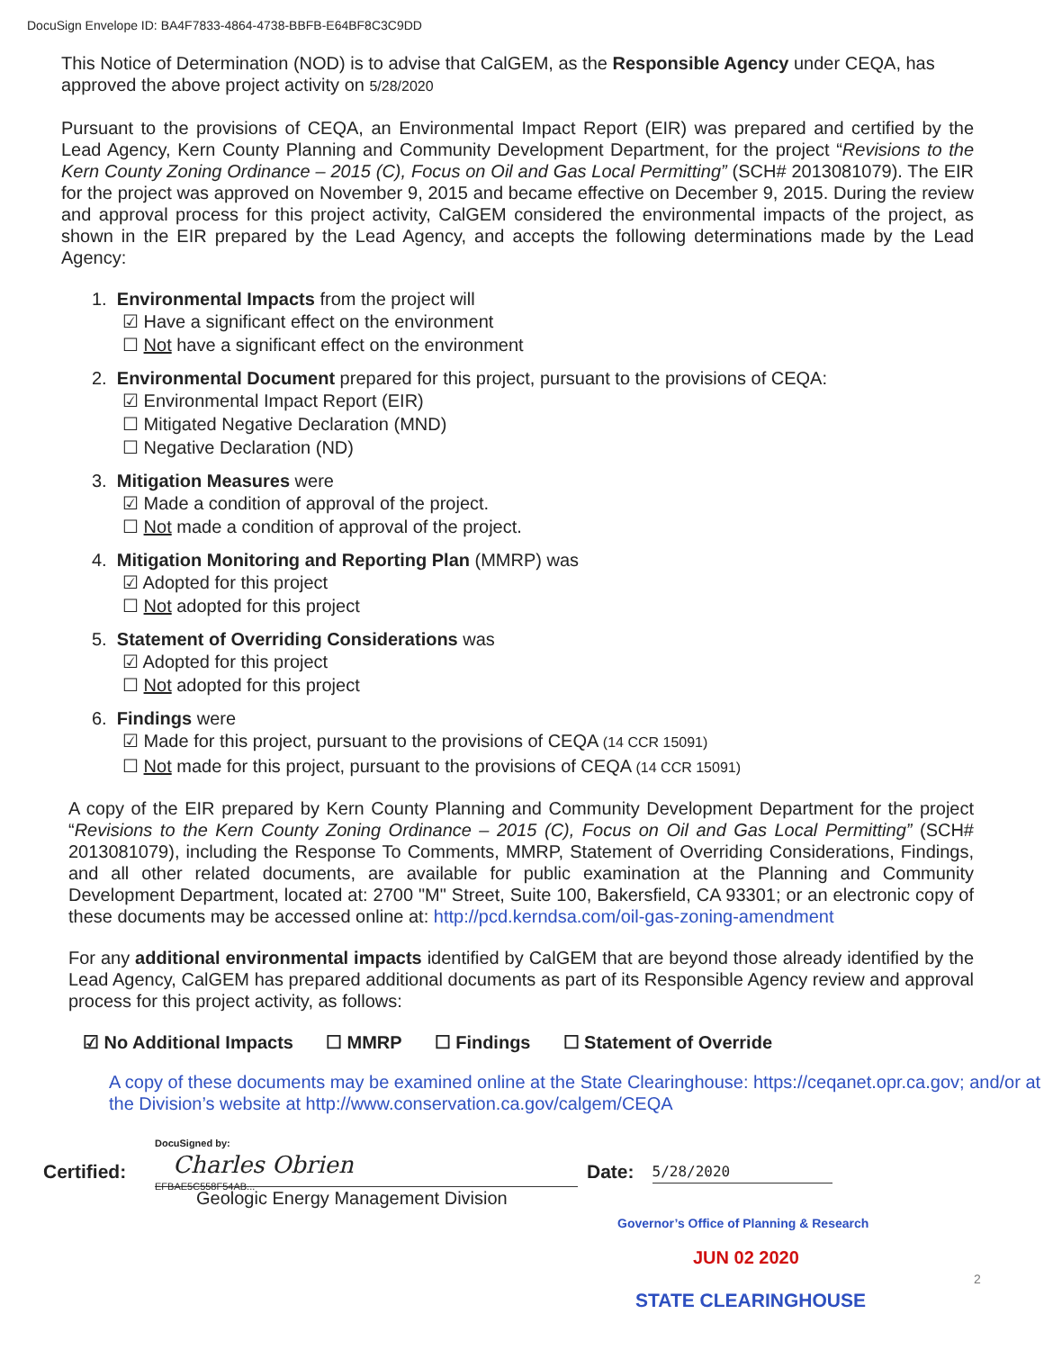DocuSign Envelope ID: BA4F7833-4864-4738-BBFB-E64BF8C3C9DD
This Notice of Determination (NOD) is to advise that CalGEM, as the Responsible Agency under CEQA, has approved the above project activity on 5/28/2020
Pursuant to the provisions of CEQA, an Environmental Impact Report (EIR) was prepared and certified by the Lead Agency, Kern County Planning and Community Development Department, for the project “Revisions to the Kern County Zoning Ordinance – 2015 (C), Focus on Oil and Gas Local Permitting” (SCH# 2013081079). The EIR for the project was approved on November 9, 2015 and became effective on December 9, 2015. During the review and approval process for this project activity, CalGEM considered the environmental impacts of the project, as shown in the EIR prepared by the Lead Agency, and accepts the following determinations made by the Lead Agency:
1. Environmental Impacts from the project will
☑ Have a significant effect on the environment
☐ Not have a significant effect on the environment
2. Environmental Document prepared for this project, pursuant to the provisions of CEQA:
☑ Environmental Impact Report (EIR)
☐ Mitigated Negative Declaration (MND)
☐ Negative Declaration (ND)
3. Mitigation Measures were
☑ Made a condition of approval of the project.
☐ Not made a condition of approval of the project.
4. Mitigation Monitoring and Reporting Plan (MMRP) was
☑ Adopted for this project
☐ Not adopted for this project
5. Statement of Overriding Considerations was
☑ Adopted for this project
☐ Not adopted for this project
6. Findings were
☑ Made for this project, pursuant to the provisions of CEQA (14 CCR 15091)
☐ Not made for this project, pursuant to the provisions of CEQA (14 CCR 15091)
A copy of the EIR prepared by Kern County Planning and Community Development Department for the project “Revisions to the Kern County Zoning Ordinance – 2015 (C), Focus on Oil and Gas Local Permitting” (SCH# 2013081079), including the Response To Comments, MMRP, Statement of Overriding Considerations, Findings, and all other related documents, are available for public examination at the Planning and Community Development Department, located at: 2700 "M" Street, Suite 100, Bakersfield, CA 93301; or an electronic copy of these documents may be accessed online at: http://pcd.kerndsa.com/oil-gas-zoning-amendment
For any additional environmental impacts identified by CalGEM that are beyond those already identified by the Lead Agency, CalGEM has prepared additional documents as part of its Responsible Agency review and approval process for this project activity, as follows:
☑ No Additional Impacts ☐ MMRP ☐ Findings ☐ Statement of Override
A copy of these documents may be examined online at the State Clearinghouse: https://ceqanet.opr.ca.gov; and/or at the Division’s website at http://www.conservation.ca.gov/calgem/CEQA
Certified:
DocuSigned by:
Charles Obrien
EFBAE5C558F54AB...
Geologic Energy Management Division
Date:
5/28/2020
Governor’s Office of Planning & Research
JUN 02 2020
2
STATE CLEARINGHOUSE